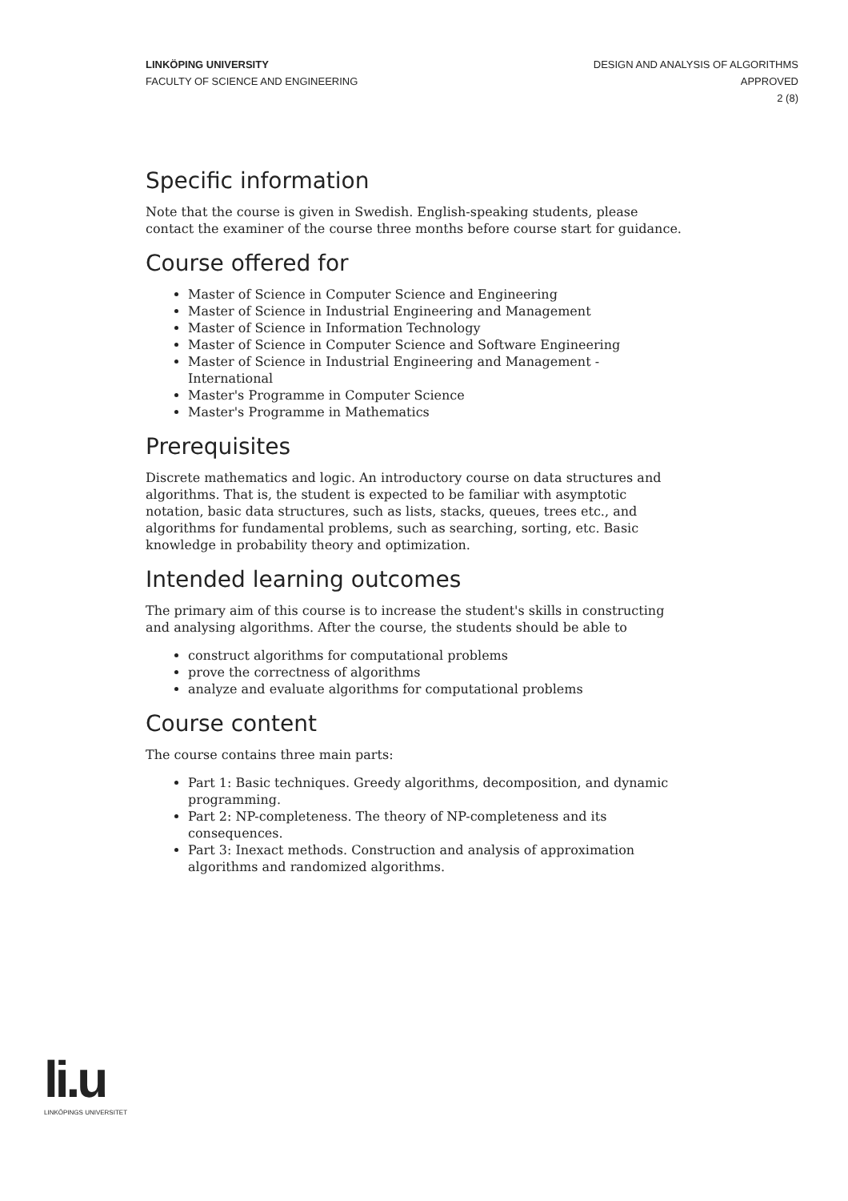LINKÖPING UNIVERSITY
FACULTY OF SCIENCE AND ENGINEERING
DESIGN AND ANALYSIS OF ALGORITHMS
APPROVED
2 (8)
Specific information
Note that the course is given in Swedish. English-speaking students, please contact the examiner of the course three months before course start for guidance.
Course offered for
Master of Science in Computer Science and Engineering
Master of Science in Industrial Engineering and Management
Master of Science in Information Technology
Master of Science in Computer Science and Software Engineering
Master of Science in Industrial Engineering and Management - International
Master's Programme in Computer Science
Master's Programme in Mathematics
Prerequisites
Discrete mathematics and logic. An introductory course on data structures and algorithms. That is, the student is expected to be familiar with asymptotic notation, basic data structures, such as lists, stacks, queues, trees etc., and algorithms for fundamental problems, such as searching, sorting, etc. Basic knowledge in probability theory and optimization.
Intended learning outcomes
The primary aim of this course is to increase the student's skills in constructing and analysing algorithms. After the course, the students should be able to
construct algorithms for computational problems
prove the correctness of algorithms
analyze and evaluate algorithms for computational problems
Course content
The course contains three main parts:
Part 1: Basic techniques. Greedy algorithms, decomposition, and dynamic programming.
Part 2: NP-completeness. The theory of NP-completeness and its consequences.
Part 3: Inexact methods. Construction and analysis of approximation algorithms and randomized algorithms.
li.u
LINKÖPINGS UNIVERSITET